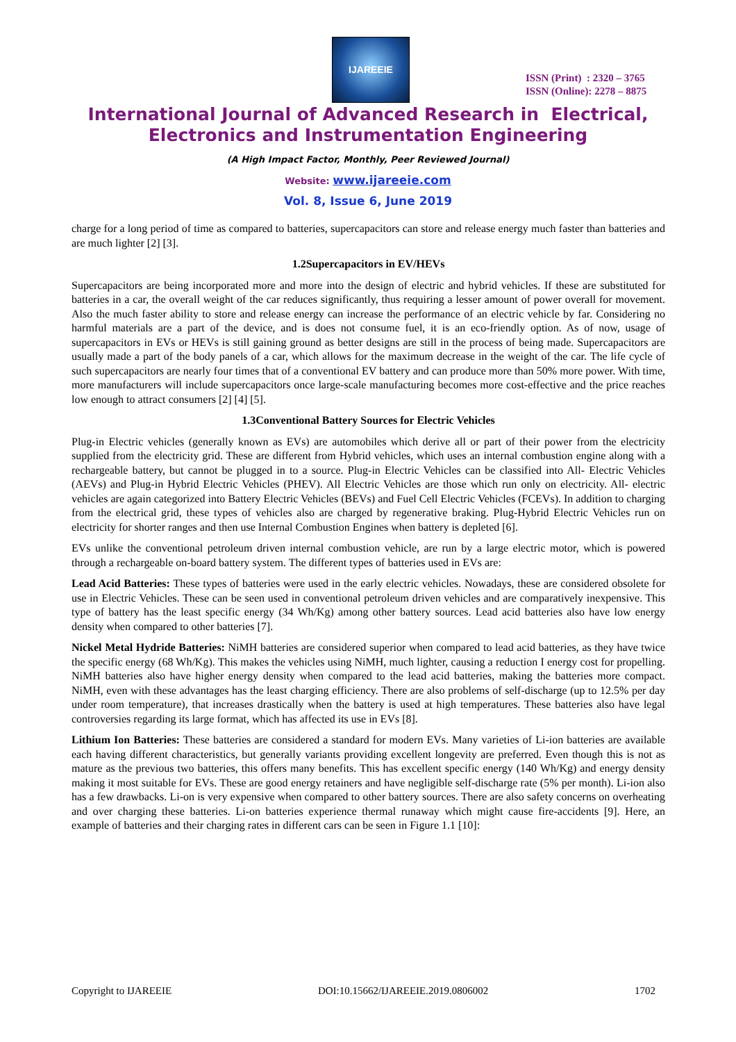IJAREEIE
ISSN (Print) : 2320 – 3765
ISSN (Online): 2278 – 8875
International Journal of Advanced Research in Electrical,
Electronics and Instrumentation Engineering
(A High Impact Factor, Monthly, Peer Reviewed Journal)
Website: www.ijareeie.com
Vol. 8, Issue 6, June 2019
charge for a long period of time as compared to batteries, supercapacitors can store and release energy much faster than batteries and are much lighter [2] [3].
1.2Supercapacitors in EV/HEVs
Supercapacitors are being incorporated more and more into the design of electric and hybrid vehicles. If these are substituted for batteries in a car, the overall weight of the car reduces significantly, thus requiring a lesser amount of power overall for movement. Also the much faster ability to store and release energy can increase the performance of an electric vehicle by far. Considering no harmful materials are a part of the device, and is does not consume fuel, it is an eco-friendly option. As of now, usage of supercapacitors in EVs or HEVs is still gaining ground as better designs are still in the process of being made. Supercapacitors are usually made a part of the body panels of a car, which allows for the maximum decrease in the weight of the car. The life cycle of such supercapacitors are nearly four times that of a conventional EV battery and can produce more than 50% more power. With time, more manufacturers will include supercapacitors once large-scale manufacturing becomes more cost-effective and the price reaches low enough to attract consumers [2] [4] [5].
1.3Conventional Battery Sources for Electric Vehicles
Plug-in Electric vehicles (generally known as EVs) are automobiles which derive all or part of their power from the electricity supplied from the electricity grid. These are different from Hybrid vehicles, which uses an internal combustion engine along with a rechargeable battery, but cannot be plugged in to a source. Plug-in Electric Vehicles can be classified into All- Electric Vehicles (AEVs) and Plug-in Hybrid Electric Vehicles (PHEV). All Electric Vehicles are those which run only on electricity. All- electric vehicles are again categorized into Battery Electric Vehicles (BEVs) and Fuel Cell Electric Vehicles (FCEVs). In addition to charging from the electrical grid, these types of vehicles also are charged by regenerative braking. Plug-Hybrid Electric Vehicles run on electricity for shorter ranges and then use Internal Combustion Engines when battery is depleted [6].
EVs unlike the conventional petroleum driven internal combustion vehicle, are run by a large electric motor, which is powered through a rechargeable on-board battery system. The different types of batteries used in EVs are:
Lead Acid Batteries: These types of batteries were used in the early electric vehicles. Nowadays, these are considered obsolete for use in Electric Vehicles. These can be seen used in conventional petroleum driven vehicles and are comparatively inexpensive. This type of battery has the least specific energy (34 Wh/Kg) among other battery sources. Lead acid batteries also have low energy density when compared to other batteries [7].
Nickel Metal Hydride Batteries: NiMH batteries are considered superior when compared to lead acid batteries, as they have twice the specific energy (68 Wh/Kg). This makes the vehicles using NiMH, much lighter, causing a reduction I energy cost for propelling. NiMH batteries also have higher energy density when compared to the lead acid batteries, making the batteries more compact. NiMH, even with these advantages has the least charging efficiency. There are also problems of self-discharge (up to 12.5% per day under room temperature), that increases drastically when the battery is used at high temperatures. These batteries also have legal controversies regarding its large format, which has affected its use in EVs [8].
Lithium Ion Batteries: These batteries are considered a standard for modern EVs. Many varieties of Li-ion batteries are available each having different characteristics, but generally variants providing excellent longevity are preferred. Even though this is not as mature as the previous two batteries, this offers many benefits. This has excellent specific energy (140 Wh/Kg) and energy density making it most suitable for EVs. These are good energy retainers and have negligible self-discharge rate (5% per month). Li-ion also has a few drawbacks. Li-on is very expensive when compared to other battery sources. There are also safety concerns on overheating and over charging these batteries. Li-on batteries experience thermal runaway which might cause fire-accidents [9]. Here, an example of batteries and their charging rates in different cars can be seen in Figure 1.1 [10]:
Copyright to IJAREEIE DOI:10.15662/IJAREEIE.2019.0806002 1702